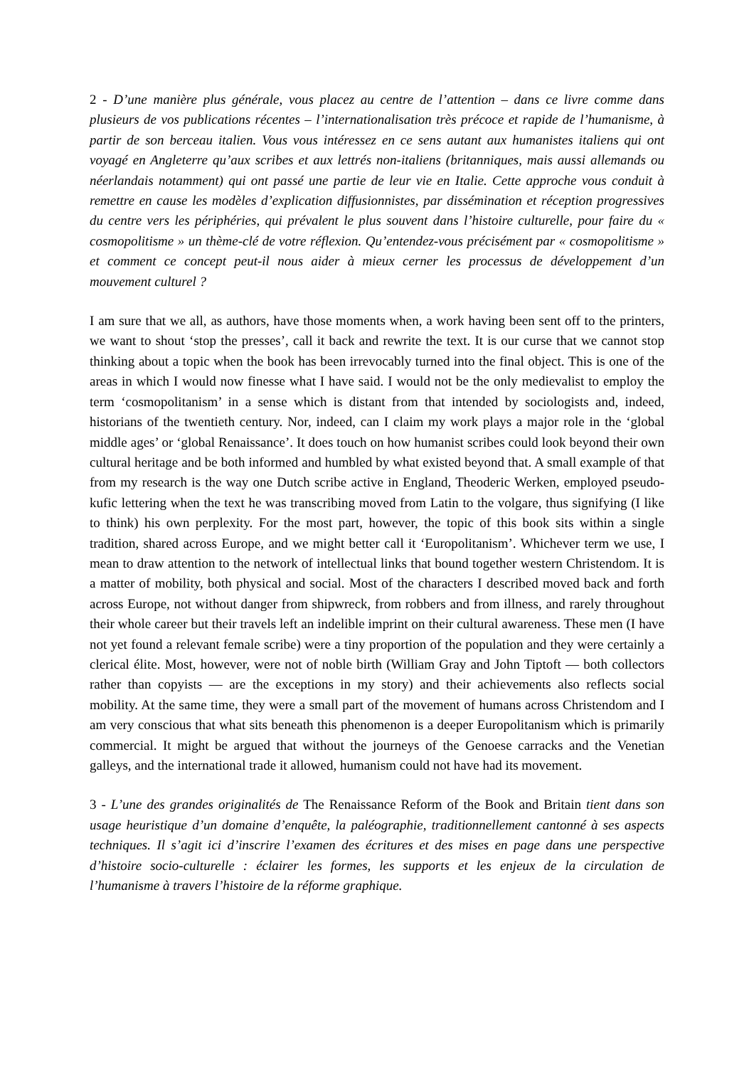2 - D’une manière plus générale, vous placez au centre de l’attention – dans ce livre comme dans plusieurs de vos publications récentes – l’internationalisation très précoce et rapide de l’humanisme, à partir de son berceau italien. Vous vous intéressez en ce sens autant aux humanistes italiens qui ont voyagé en Angleterre qu’aux scribes et aux lettrés non-italiens (britanniques, mais aussi allemands ou néerlandais notamment) qui ont passé une partie de leur vie en Italie. Cette approche vous conduit à remettre en cause les modèles d’explication diffusionnistes, par dissémination et réception progressives du centre vers les périphéries, qui prévalent le plus souvent dans l’histoire culturelle, pour faire du « cosmopolitisme » un thème-clé de votre réflexion. Qu’entendez-vous précisément par « cosmopolitisme » et comment ce concept peut-il nous aider à mieux cerner les processus de développement d’un mouvement culturel ?
I am sure that we all, as authors, have those moments when, a work having been sent off to the printers, we want to shout ‘stop the presses’, call it back and rewrite the text. It is our curse that we cannot stop thinking about a topic when the book has been irrevocably turned into the final object. This is one of the areas in which I would now finesse what I have said. I would not be the only medievalist to employ the term ‘cosmopolitanism’ in a sense which is distant from that intended by sociologists and, indeed, historians of the twentieth century. Nor, indeed, can I claim my work plays a major role in the ‘global middle ages’ or ‘global Renaissance’. It does touch on how humanist scribes could look beyond their own cultural heritage and be both informed and humbled by what existed beyond that. A small example of that from my research is the way one Dutch scribe active in England, Theoderic Werken, employed pseudo-kufic lettering when the text he was transcribing moved from Latin to the volgare, thus signifying (I like to think) his own perplexity. For the most part, however, the topic of this book sits within a single tradition, shared across Europe, and we might better call it ‘Europolitanism’. Whichever term we use, I mean to draw attention to the network of intellectual links that bound together western Christendom. It is a matter of mobility, both physical and social. Most of the characters I described moved back and forth across Europe, not without danger from shipwreck, from robbers and from illness, and rarely throughout their whole career but their travels left an indelible imprint on their cultural awareness. These men (I have not yet found a relevant female scribe) were a tiny proportion of the population and they were certainly a clerical élite. Most, however, were not of noble birth (William Gray and John Tiptoft — both collectors rather than copyists — are the exceptions in my story) and their achievements also reflects social mobility. At the same time, they were a small part of the movement of humans across Christendom and I am very conscious that what sits beneath this phenomenon is a deeper Europolitanism which is primarily commercial. It might be argued that without the journeys of the Genoese carracks and the Venetian galleys, and the international trade it allowed, humanism could not have had its movement.
3 - L’une des grandes originalités de The Renaissance Reform of the Book and Britain tient dans son usage heuristique d’un domaine d’enquête, la paléographie, traditionnellement cantonné à ses aspects techniques. Il s’agit ici d’inscrire l’examen des écritures et des mises en page dans une perspective d’histoire socio-culturelle : éclairer les formes, les supports et les enjeux de la circulation de l’humanisme à travers l’histoire de la réforme graphique.